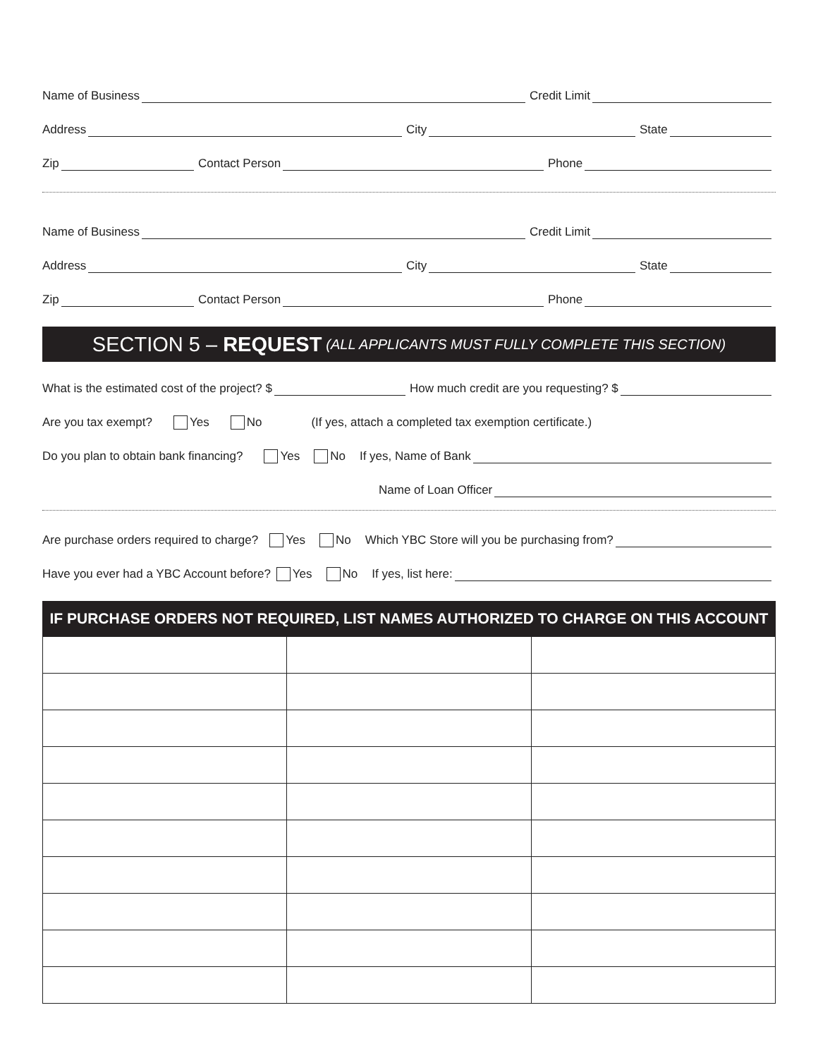Name of Business
Credit Limit
Address
City
State
Zip
Contact Person
Phone
Name of Business
Credit Limit
Address
City
State
Zip
Contact Person
Phone
SECTION 5 – REQUEST (ALL APPLICANTS MUST FULLY COMPLETE THIS SECTION)
What is the estimated cost of the project? $
How much credit are you requesting? $
Are you tax exempt? Yes No (If yes, attach a completed tax exemption certificate.)
Do you plan to obtain bank financing? Yes No
If yes, Name of Bank
Name of Loan Officer
Are purchase orders required to charge? Yes No
Which YBC Store will you be purchasing from?
Have you ever had a YBC Account before? Yes No
If yes, list here:
IF PURCHASE ORDERS NOT REQUIRED, LIST NAMES AUTHORIZED TO CHARGE ON THIS ACCOUNT